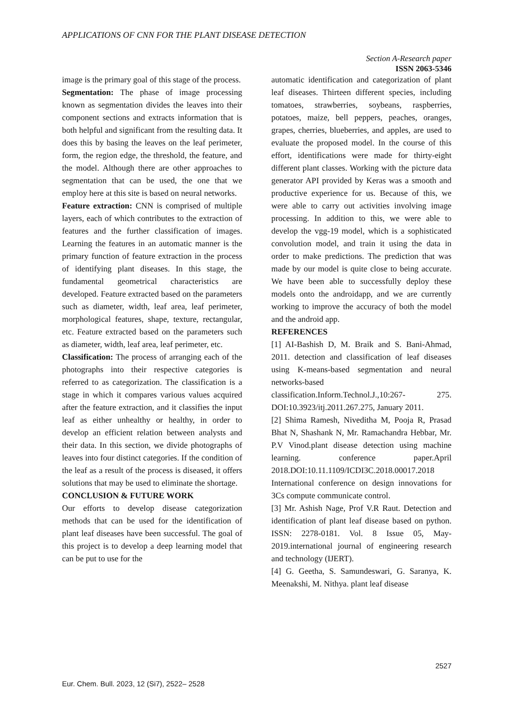APPLICATIONS OF CNN FOR THE PLANT DISEASE DETECTION
Section A-Research paper
ISSN 2063-5346
image is the primary goal of this stage of the process.
Segmentation: The phase of image processing known as segmentation divides the leaves into their component sections and extracts information that is both helpful and significant from the resulting data. It does this by basing the leaves on the leaf perimeter, form, the region edge, the threshold, the feature, and the model. Although there are other approaches to segmentation that can be used, the one that we employ here at this site is based on neural networks.
Feature extraction: CNN is comprised of multiple layers, each of which contributes to the extraction of features and the further classification of images. Learning the features in an automatic manner is the primary function of feature extraction in the process of identifying plant diseases. In this stage, the fundamental geometrical characteristics are developed. Feature extracted based on the parameters such as diameter, width, leaf area, leaf perimeter, morphological features, shape, texture, rectangular, etc. Feature extracted based on the parameters such as diameter, width, leaf area, leaf perimeter, etc.
Classification: The process of arranging each of the photographs into their respective categories is referred to as categorization. The classification is a stage in which it compares various values acquired after the feature extraction, and it classifies the input leaf as either unhealthy or healthy, in order to develop an efficient relation between analysts and their data. In this section, we divide photographs of leaves into four distinct categories. If the condition of the leaf as a result of the process is diseased, it offers solutions that may be used to eliminate the shortage.
CONCLUSION & FUTURE WORK
Our efforts to develop disease categorization methods that can be used for the identification of plant leaf diseases have been successful. The goal of this project is to develop a deep learning model that can be put to use for the
automatic identification and categorization of plant leaf diseases. Thirteen different species, including tomatoes, strawberries, soybeans, raspberries, potatoes, maize, bell peppers, peaches, oranges, grapes, cherries, blueberries, and apples, are used to evaluate the proposed model. In the course of this effort, identifications were made for thirty-eight different plant classes. Working with the picture data generator API provided by Keras was a smooth and productive experience for us. Because of this, we were able to carry out activities involving image processing. In addition to this, we were able to develop the vgg-19 model, which is a sophisticated convolution model, and train it using the data in order to make predictions. The prediction that was made by our model is quite close to being accurate. We have been able to successfully deploy these models onto the androidapp, and we are currently working to improve the accuracy of both the model and the android app.
REFERENCES
[1] AI-Bashish D, M. Braik and S. Bani-Ahmad, 2011. detection and classification of leaf diseases using K-means-based segmentation and neural networks-based classification.Inform.Technol.J.,10:267- 275. DOI:10.3923/itj.2011.267.275, January 2011.
[2] Shima Ramesh, Niveditha M, Pooja R, Prasad Bhat N, Shashank N, Mr. Ramachandra Hebbar, Mr. P.V Vinod.plant disease detection using machine learning. conference paper.April 2018.DOI:10.11.1109/ICDI3C.2018.00017.2018 International conference on design innovations for 3Cs compute communicate control.
[3] Mr. Ashish Nage, Prof V.R Raut. Detection and identification of plant leaf disease based on python. ISSN: 2278-0181. Vol. 8 Issue 05, May-2019.international journal of engineering research and technology (IJERT).
[4] G. Geetha, S. Samundeswari, G. Saranya, K. Meenakshi, M. Nithya. plant leaf disease
2527
Eur. Chem. Bull. 2023, 12 (Si7), 2522– 2528